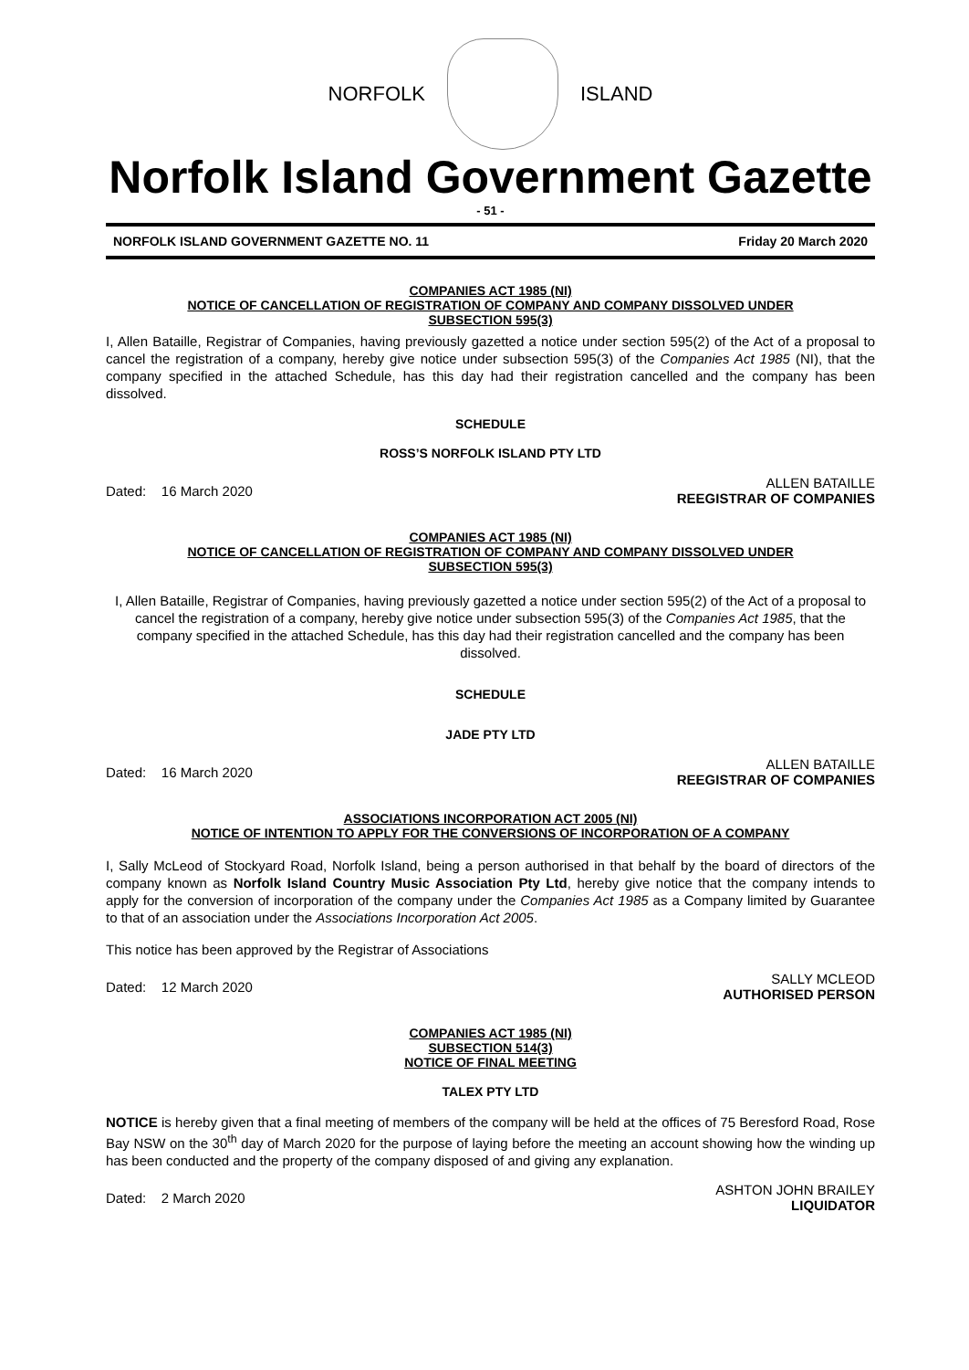NORFOLK ISLAND
Norfolk Island Government Gazette
- 51 -
NORFOLK ISLAND GOVERNMENT GAZETTE NO. 11 Friday 20 March 2020
COMPANIES ACT 1985 (NI)
NOTICE OF CANCELLATION OF REGISTRATION OF COMPANY AND COMPANY DISSOLVED UNDER
SUBSECTION 595(3)
I, Allen Bataille, Registrar of Companies, having previously gazetted a notice under section 595(2) of the Act of a proposal to cancel the registration of a company, hereby give notice under subsection 595(3) of the Companies Act 1985 (NI), that the company specified in the attached Schedule, has this day had their registration cancelled and the company has been dissolved.
SCHEDULE
ROSS’S NORFOLK ISLAND PTY LTD
Dated: 16 March 2020
ALLEN BATAILLE
REEGISTRAR OF COMPANIES
COMPANIES ACT 1985 (NI)
NOTICE OF CANCELLATION OF REGISTRATION OF COMPANY AND COMPANY DISSOLVED UNDER
SUBSECTION 595(3)
I, Allen Bataille, Registrar of Companies, having previously gazetted a notice under section 595(2) of the Act of a proposal to cancel the registration of a company, hereby give notice under subsection 595(3) of the Companies Act 1985, that the company specified in the attached Schedule, has this day had their registration cancelled and the company has been dissolved.
SCHEDULE
JADE PTY LTD
Dated: 16 March 2020
ALLEN BATAILLE
REEGISTRAR OF COMPANIES
ASSOCIATIONS INCORPORATION ACT 2005 (NI)
NOTICE OF INTENTION TO APPLY FOR THE CONVERSIONS OF INCORPORATION OF A COMPANY
I, Sally McLeod of Stockyard Road, Norfolk Island, being a person authorised in that behalf by the board of directors of the company known as Norfolk Island Country Music Association Pty Ltd, hereby give notice that the company intends to apply for the conversion of incorporation of the company under the Companies Act 1985 as a Company limited by Guarantee to that of an association under the Associations Incorporation Act 2005.
This notice has been approved by the Registrar of Associations
Dated: 12 March 2020
SALLY MCLEOD
AUTHORISED PERSON
COMPANIES ACT 1985 (NI)
SUBSECTION 514(3)
NOTICE OF FINAL MEETING
TALEX PTY LTD
NOTICE is hereby given that a final meeting of members of the company will be held at the offices of 75 Beresford Road, Rose Bay NSW on the 30<sup>th</sup> day of March 2020 for the purpose of laying before the meeting an account showing how the winding up has been conducted and the property of the company disposed of and giving any explanation.
Dated: 2 March 2020
ASHTON JOHN BRAILEY
LIQUIDATOR